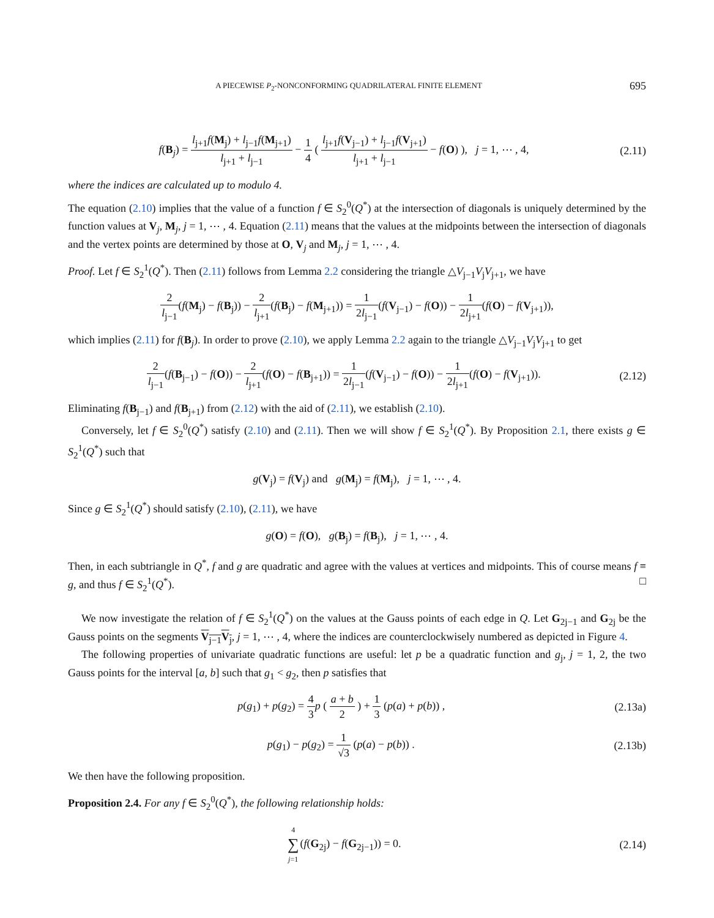A PIECEWISE P<sub>2</sub>-NONCONFORMING QUADRILATERAL FINITE ELEMENT 695
f(B<sub>j</sub>) = l<sub>j+1</sub>f(M<sub>j</sub>) + l<sub>j−1</sub>f(M<sub>j+1</sub>) l<sub>j+1</sub> + l<sub>j−1</sub> − 1 4 ( l<sub>j+1</sub>f(V<sub>j−1</sub>) + l<sub>j−1</sub>f(V<sub>j+1</sub>) l<sub>j+1</sub> + l<sub>j−1</sub> − f(O) ), j = 1, ⋯ , 4,
(2.11)
where the indices are calculated up to modulo 4.
The equation (2.10) implies that the value of a function f ∈ S<sub>2</sub><sup>0</sup>(Q<sup>*</sup>) at the intersection of diagonals is uniquely determined by the function values at V<sub>j</sub>, M<sub>j</sub>, j = 1, ⋯ , 4. Equation (2.11) means that the values at the midpoints between the intersection of diagonals and the vertex points are determined by those at O, V<sub>j</sub> and M<sub>j</sub>, j = 1, ⋯ , 4.
Proof. Let f ∈ S<sub>2</sub><sup>1</sup>(Q<sup>*</sup>). Then (2.11) follows from Lemma 2.2 considering the triangle △V<sub>j−1</sub>V<sub>j</sub>V<sub>j+1</sub>, we have
2 l<sub>j−1</sub>(f(M<sub>j</sub>) − f(B<sub>j</sub>)) − 2 l<sub>j+1</sub>(f(B<sub>j</sub>) − f(M<sub>j+1</sub>)) = 1 2l<sub>j−1</sub>(f(V<sub>j−1</sub>) − f(O)) − 1 2l<sub>j+1</sub>(f(O) − f(V<sub>j+1</sub>)),
which implies (2.11) for f(B<sub>j</sub>). In order to prove (2.10), we apply Lemma 2.2 again to the triangle △V<sub>j−1</sub>V<sub>j</sub>V<sub>j+1</sub> to get
2 l<sub>j−1</sub>(f(B<sub>j−1</sub>) − f(O)) − 2 l<sub>j+1</sub>(f(O) − f(B<sub>j+1</sub>)) = 1 2l<sub>j−1</sub>(f(V<sub>j−1</sub>) − f(O)) − 1 2l<sub>j+1</sub>(f(O) − f(V<sub>j+1</sub>)).
(2.12)
Eliminating f(B<sub>j−1</sub>) and f(B<sub>j+1</sub>) from (2.12) with the aid of (2.11), we establish (2.10).
Conversely, let f ∈ S<sub>2</sub><sup>0</sup>(Q<sup>*</sup>) satisfy (2.10) and (2.11). Then we will show f ∈ S<sub>2</sub><sup>1</sup>(Q<sup>*</sup>). By Proposition 2.1, there exists g ∈ S<sub>2</sub><sup>1</sup>(Q<sup>*</sup>) such that
g(V<sub>j</sub>) = f(V<sub>j</sub>) and g(M<sub>j</sub>) = f(M<sub>j</sub>), j = 1, ⋯ , 4.
Since g ∈ S<sub>2</sub><sup>1</sup>(Q<sup>*</sup>) should satisfy (2.10), (2.11), we have
g(O) = f(O), g(B<sub>j</sub>) = f(B<sub>j</sub>), j = 1, ⋯ , 4.
Then, in each subtriangle in Q<sup>*</sup>, f and g are quadratic and agree with the values at vertices and midpoints. This of course means f ≡ g, and thus f ∈ S<sub>2</sub><sup>1</sup>(Q<sup>*</sup>). □
We now investigate the relation of f ∈ S<sub>2</sub><sup>1</sup>(Q<sup>*</sup>) on the values at the Gauss points of each edge in Q. Let G<sub>2j−1</sub> and G<sub>2j</sub> be the Gauss points on the segments V<sub>j−1</sub>V<sub>j</sub>, j = 1, ⋯ , 4, where the indices are counterclockwisely numbered as depicted in Figure 4.
The following properties of univariate quadratic functions are useful: let p be a quadratic function and g<sub>j</sub>, j = 1, 2, the two Gauss points for the interval [a, b] such that g<sub>1</sub> < g<sub>2</sub>, then p satisfies that
p(g<sub>1</sub>) + p(g<sub>2</sub>) = 4 3 p ( a + b 2 ) + 1 3 (p(a) + p(b)) ,
(2.13a)
p(g<sub>1</sub>) − p(g<sub>2</sub>) = 1 √3 (p(a) − p(b)) .
(2.13b)
We then have the following proposition.
Proposition 2.4. For any f ∈ S<sub>2</sub><sup>0</sup>(Q<sup>*</sup>), the following relationship holds:
4 ∑ j=1(f(G<sub>2j</sub>) − f(G<sub>2j−1</sub>)) = 0.
(2.14)